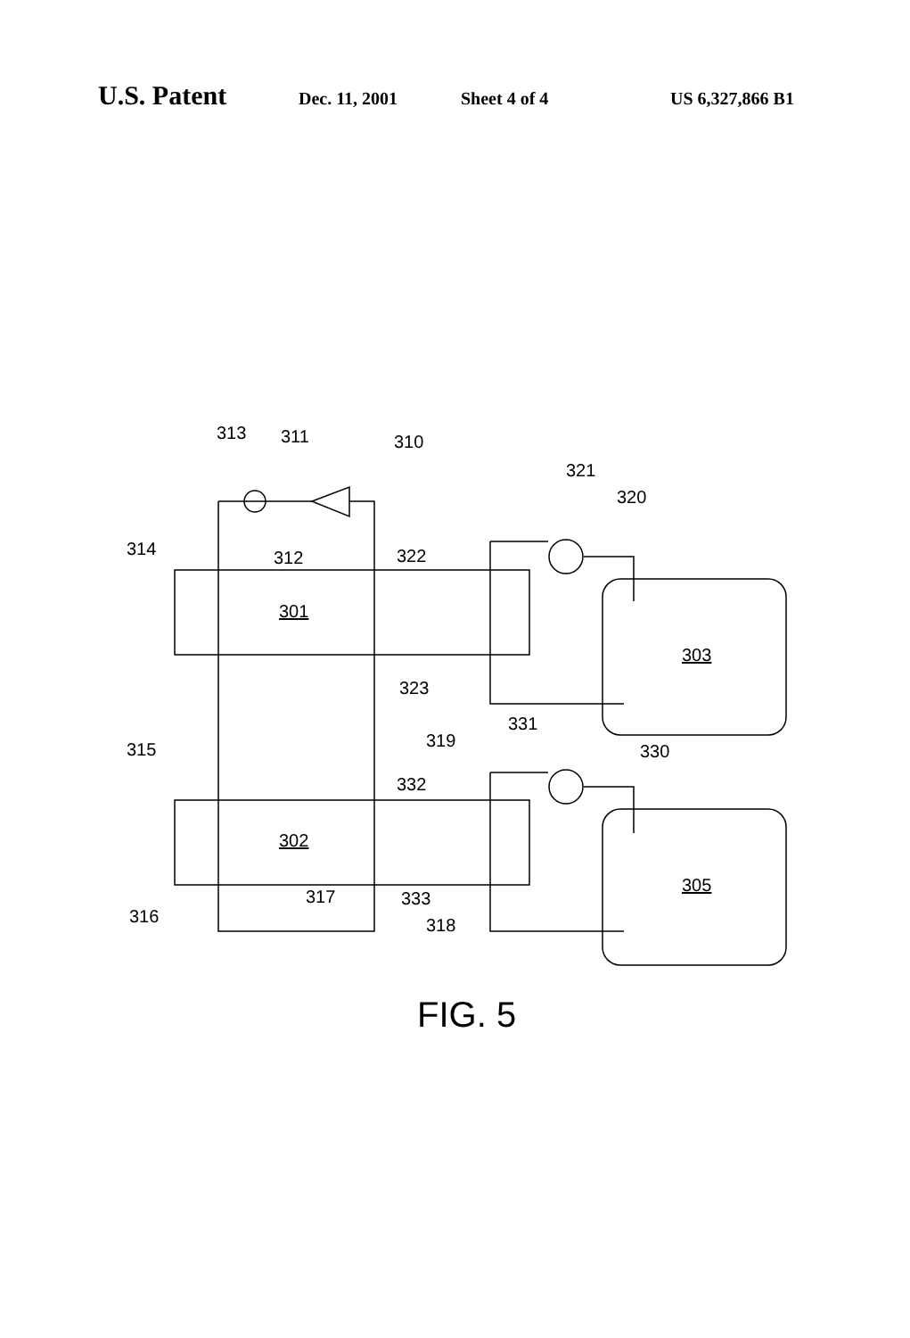U.S. Patent Dec. 11, 2001 Sheet 4 of 4 US 6,327,866 B1
313
311
310
321
320
314
312
322
301
303
323
331
319
315
330
332
302
305
317
333
316
318
FIG. 5